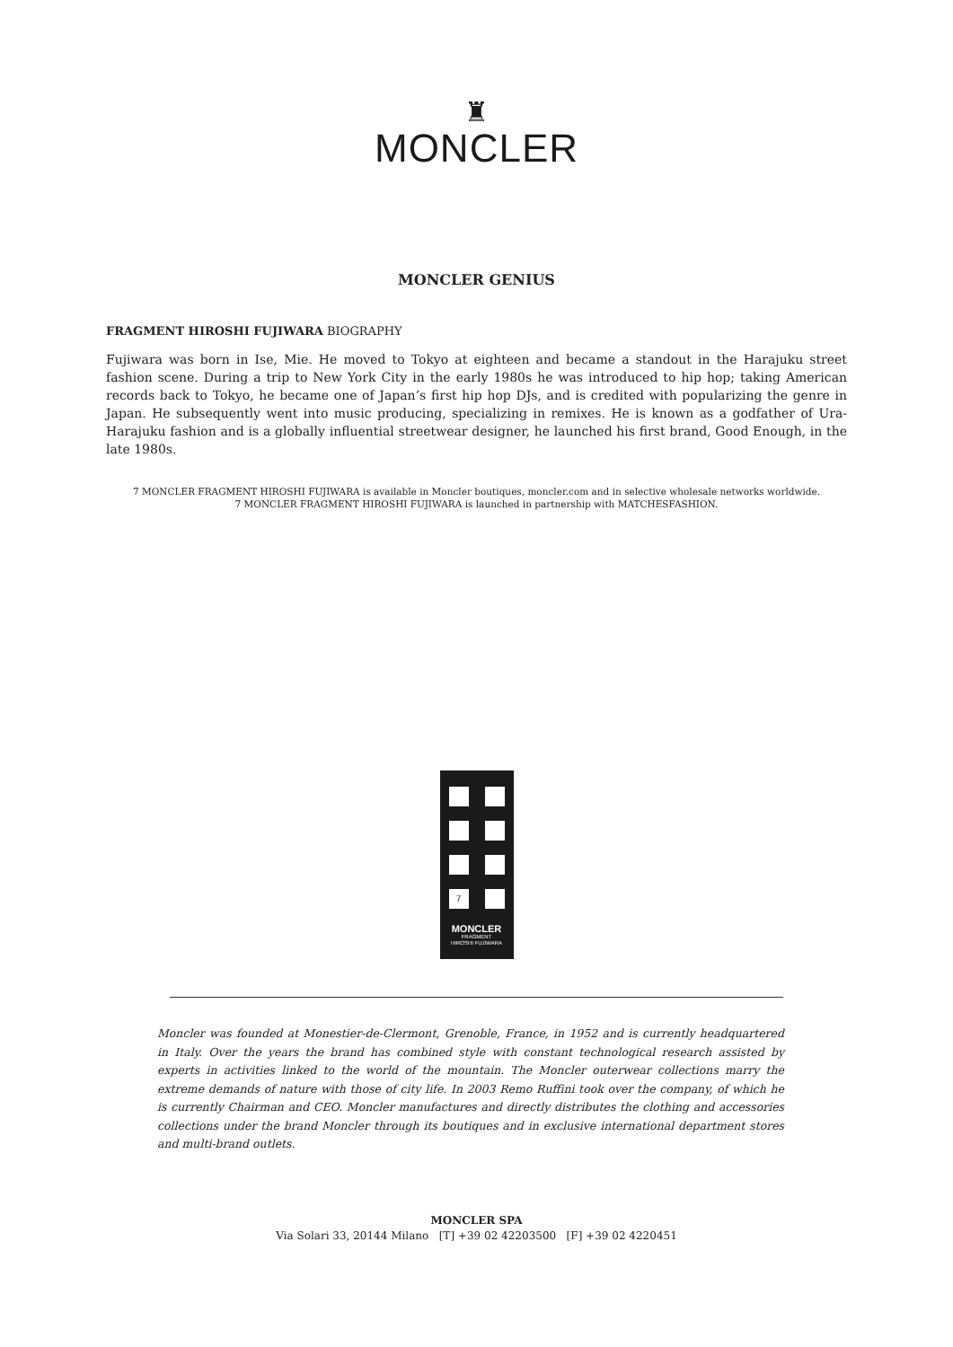♜
MONCLER
MONCLER GENIUS
FRAGMENT HIROSHI FUJIWARA BIOGRAPHY
Fujiwara was born in Ise, Mie. He moved to Tokyo at eighteen and became a standout in the Harajuku street fashion scene. During a trip to New York City in the early 1980s he was introduced to hip hop; taking American records back to Tokyo, he became one of Japan’s first hip hop DJs, and is credited with popularizing the genre in Japan. He subsequently went into music producing, specializing in remixes. He is known as a godfather of Ura-Harajuku fashion and is a globally influential streetwear designer, he launched his first brand, Good Enough, in the late 1980s.
7 MONCLER FRAGMENT HIROSHI FUJIWARA is available in Moncler boutiques, moncler.com and in selective wholesale networks worldwide.
7 MONCLER FRAGMENT HIROSHI FUJIWARA is launched in partnership with MATCHESFASHION.
7
MONCLER
FRAGMENT
HIROSHI FUJIWARA
Moncler was founded at Monestier-de-Clermont, Grenoble, France, in 1952 and is currently headquartered in Italy. Over the years the brand has combined style with constant technological research assisted by experts in activities linked to the world of the mountain. The Moncler outerwear collections marry the extreme demands of nature with those of city life. In 2003 Remo Ruffini took over the company, of which he is currently Chairman and CEO. Moncler manufactures and directly distributes the clothing and accessories collections under the brand Moncler through its boutiques and in exclusive international department stores and multi-brand outlets.
MONCLER SPA
Via Solari 33, 20144 Milano [T] +39 02 42203500 [F] +39 02 4220451